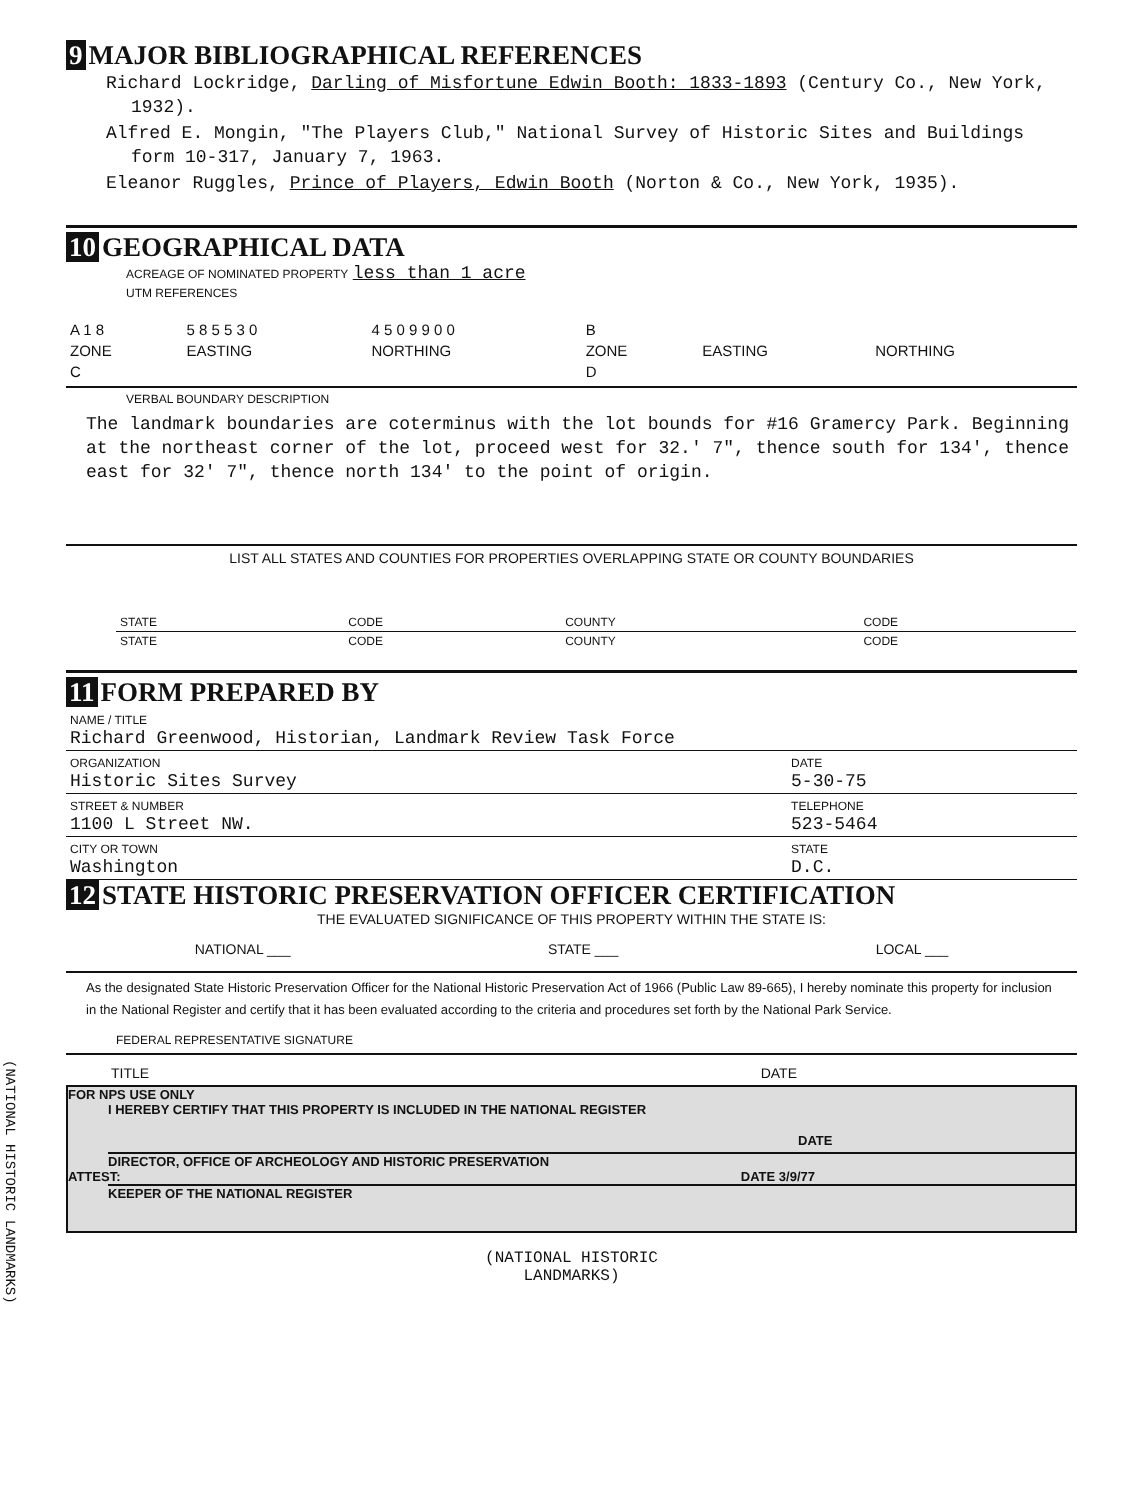9 MAJOR BIBLIOGRAPHICAL REFERENCES
Richard Lockridge, Darling of Misfortune Edwin Booth: 1833-1893 (Century Co., New York, 1932).
Alfred E. Mongin, "The Players Club," National Survey of Historic Sites and Buildings form 10-317, January 7, 1963.
Eleanor Ruggles, Prince of Players, Edwin Booth (Norton & Co., New York, 1935).
10 GEOGRAPHICAL DATA
ACREAGE OF NOMINATED PROPERTY less than 1 acre
UTM REFERENCES
| A 1 8 | 5 8 5 5 3 0 | 4 5 0 9 9 0 0 | B | | |
| ZONE | EASTING | NORTHING | ZONE | EASTING | NORTHING |
| C | | | D | | |
VERBAL BOUNDARY DESCRIPTION
The landmark boundaries are coterminus with the lot bounds for #16 Gramercy Park. Beginning at the northeast corner of the lot, proceed west for 32.' 7", thence south for 134', thence east for 32' 7", thence north 134' to the point of origin.
LIST ALL STATES AND COUNTIES FOR PROPERTIES OVERLAPPING STATE OR COUNTY BOUNDARIES
| STATE | CODE | COUNTY | CODE |
| STATE | CODE | COUNTY | CODE |
11 FORM PREPARED BY
| NAME / TITLE Richard Greenwood, Historian, Landmark Review Task Force | |
| ORGANIZATION Historic Sites Survey | DATE 5-30-75 |
| STREET & NUMBER 1100 L Street NW. | TELEPHONE 523-5464 |
| CITY OR TOWN Washington | STATE D.C. |
12 STATE HISTORIC PRESERVATION OFFICER CERTIFICATION
THE EVALUATED SIGNIFICANCE OF THIS PROPERTY WITHIN THE STATE IS:
NATIONAL ___ STATE ___ LOCAL ___
As the designated State Historic Preservation Officer for the National Historic Preservation Act of 1966 (Public Law 89-665), I hereby nominate this property for inclusion in the National Register and certify that it has been evaluated according to the criteria and procedures set forth by the National Park Service.
FEDERAL REPRESENTATIVE SIGNATURE
TITLE DATE
FOR NPS USE ONLY
I HEREBY CERTIFY THAT THIS PROPERTY IS INCLUDED IN THE NATIONAL REGISTER
DATE
DIRECTOR, OFFICE OF ARCHEOLOGY AND HISTORIC PRESERVATION
ATTEST: DATE 3/9/77
KEEPER OF THE NATIONAL REGISTER
(NATIONAL HISTORIC
LANDMARKS)
(NATIONAL HISTORIC LANDMARKS)